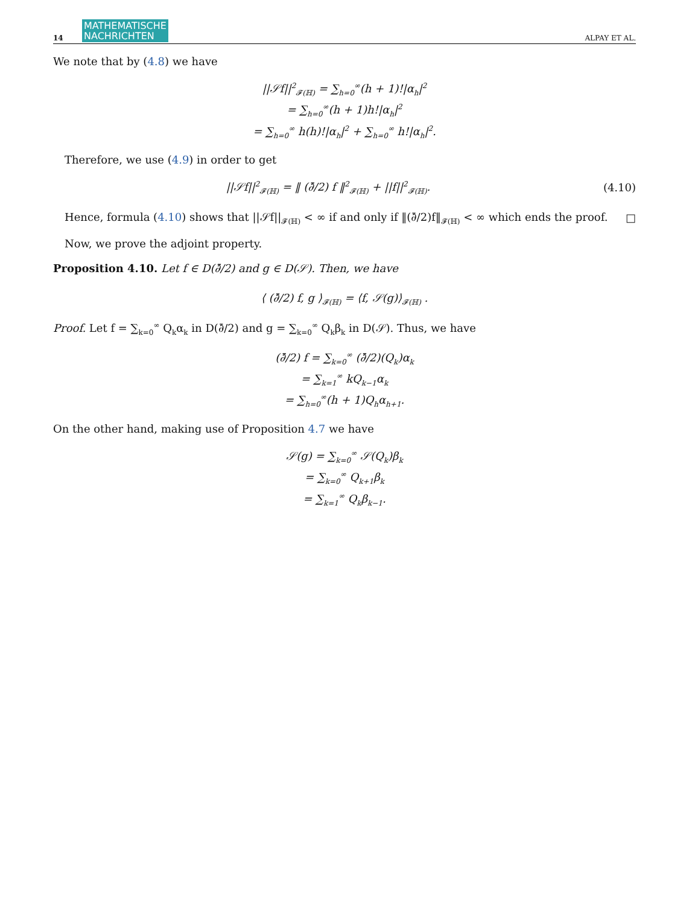14 MATHEMATISCHE
NACHRICHTEN ALPAY ET AL.
We note that by (4.8) we have
||𝒮f||<sup>2</sup><sub>𝓕(ℍ)</sub> = ∑<sub>h=0</sub><sup>∞</sup>(h + 1)!|α<sub>h</sub>|<sup>2</sup>
= ∑<sub>h=0</sub><sup>∞</sup>(h + 1)h!|α<sub>h</sub>|<sup>2</sup>
= ∑<sub>h=0</sub><sup>∞</sup> h(h)!|α<sub>h</sub>|<sup>2</sup> + ∑<sub>h=0</sub><sup>∞</sup> h!|α<sub>h</sub>|<sup>2</sup>.
Therefore, we use (4.9) in order to get
||𝒮f||<sup>2</sup><sub>𝓕(ℍ)</sub> = ‖ (∂̄/2) f ‖<sup>2</sup><sub>𝓕(ℍ)</sub> + ||f||<sup>2</sup><sub>𝓕(ℍ)</sub>. (4.10)
Hence, formula (4.10) shows that ||𝒮f||<sub>𝓕(ℍ)</sub> < ∞ if and only if ‖(∂̄/2)f‖<sub>𝓕(ℍ)</sub> < ∞ which ends the proof. □
Now, we prove the adjoint property.
Proposition 4.10. Let f ∈ D(∂̄/2) and g ∈ D(𝒮). Then, we have
⟨ (∂̄/2) f, g ⟩<sub>𝓕(ℍ)</sub> = ⟨f, 𝒮(g)⟩<sub>𝓕(ℍ)</sub> .
Proof. Let f = ∑<sub>k=0</sub><sup>∞</sup> Q<sub>k</sub>α<sub>k</sub> in D(∂̄/2) and g = ∑<sub>k=0</sub><sup>∞</sup> Q<sub>k</sub>β<sub>k</sub> in D(𝒮). Thus, we have
(∂̄/2) f = ∑<sub>k=0</sub><sup>∞</sup> (∂̄/2)(Q<sub>k</sub>)α<sub>k</sub>
= ∑<sub>k=1</sub><sup>∞</sup> kQ<sub>k−1</sub>α<sub>k</sub>
= ∑<sub>h=0</sub><sup>∞</sup>(h + 1)Q<sub>h</sub>α<sub>h+1</sub>.
On the other hand, making use of Proposition 4.7 we have
𝒮(g) = ∑<sub>k=0</sub><sup>∞</sup> 𝒮(Q<sub>k</sub>)β<sub>k</sub>
= ∑<sub>k=0</sub><sup>∞</sup> Q<sub>k+1</sub>β<sub>k</sub>
= ∑<sub>k=1</sub><sup>∞</sup> Q<sub>k</sub>β<sub>k−1</sub>.